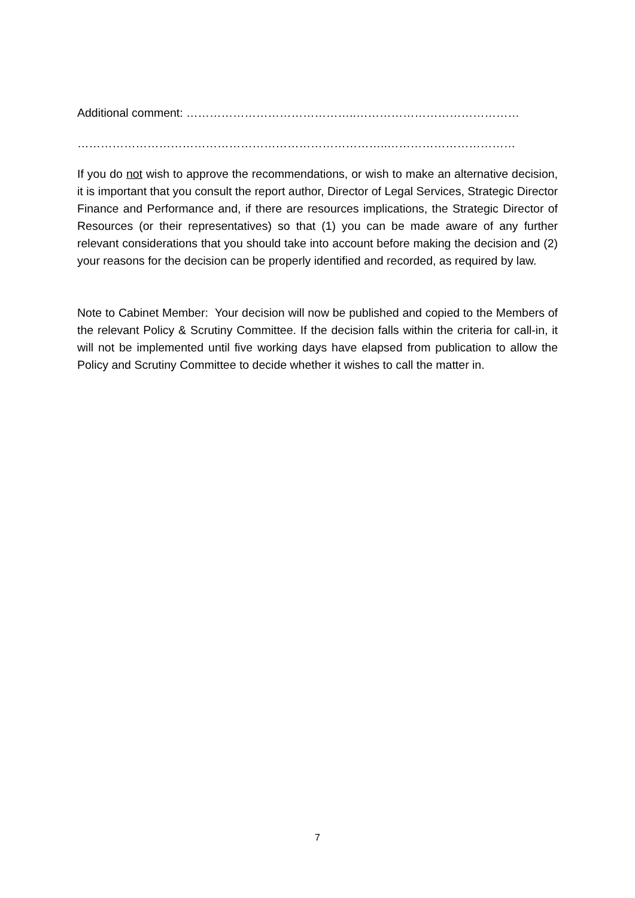Additional comment: ……………………………………..……………………………………
……………………………………………………………………..……………………………
If you do not wish to approve the recommendations, or wish to make an alternative decision, it is important that you consult the report author, Director of Legal Services, Strategic Director Finance and Performance and, if there are resources implications, the Strategic Director of Resources (or their representatives) so that (1) you can be made aware of any further relevant considerations that you should take into account before making the decision and (2) your reasons for the decision can be properly identified and recorded, as required by law.
Note to Cabinet Member: Your decision will now be published and copied to the Members of the relevant Policy & Scrutiny Committee. If the decision falls within the criteria for call-in, it will not be implemented until five working days have elapsed from publication to allow the Policy and Scrutiny Committee to decide whether it wishes to call the matter in.
7